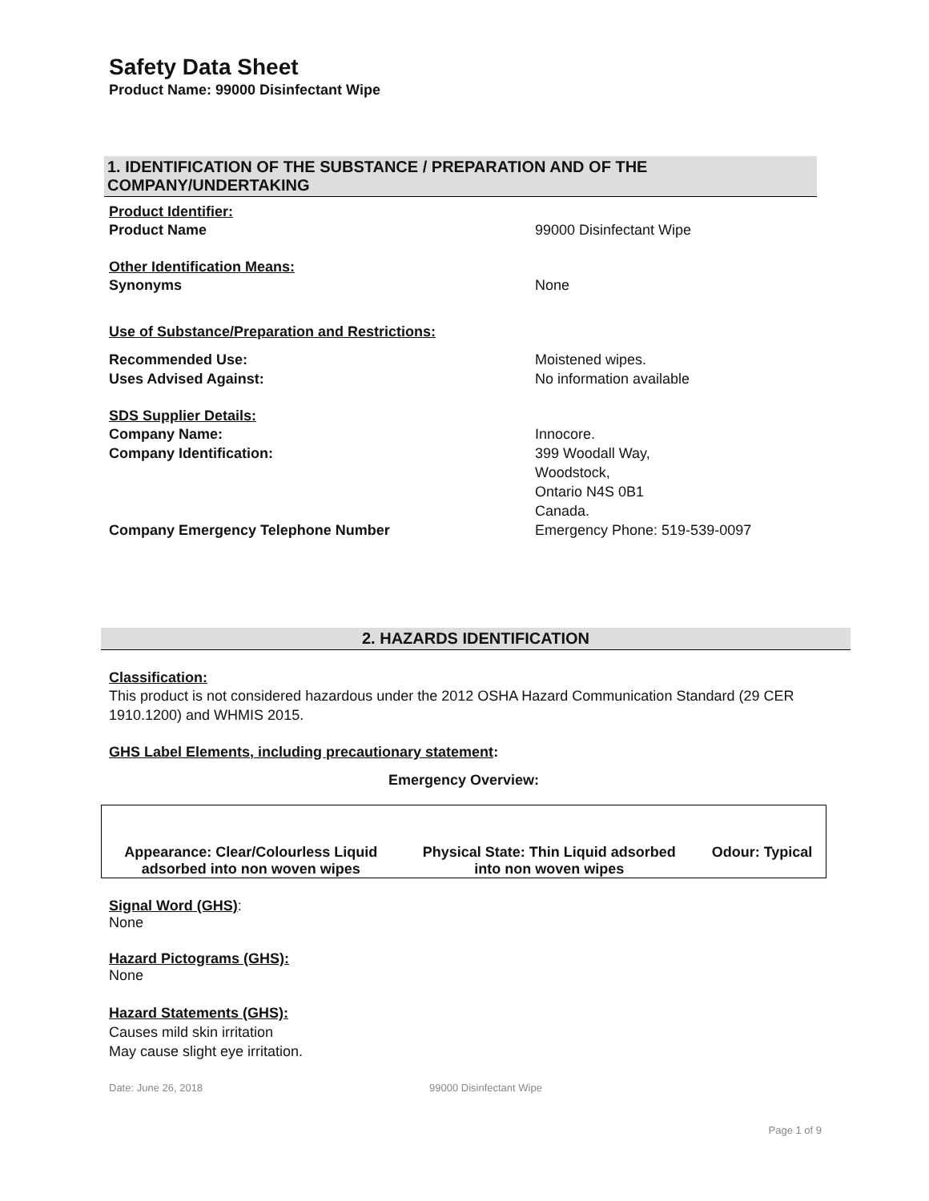Safety Data Sheet
Product Name: 99000 Disinfectant Wipe
1. IDENTIFICATION OF THE SUBSTANCE / PREPARATION AND OF THE COMPANY/UNDERTAKING
Product Identifier:
Product Name 99000 Disinfectant Wipe
Other Identification Means:
Synonyms None
Use of Substance/Preparation and Restrictions:
Recommended Use: Moistened wipes.
Uses Advised Against: No information available
SDS Supplier Details:
Company Name: Innocore.
Company Identification: 399 Woodall Way,
Woodstock,
Ontario N4S 0B1
Canada.
Company Emergency Telephone Number Emergency Phone: 519-539-0097
2. HAZARDS IDENTIFICATION
Classification:
This product is not considered hazardous under the 2012 OSHA Hazard Communication Standard (29 CER 1910.1200) and WHMIS 2015.
GHS Label Elements, including precautionary statement:
Emergency Overview:
| Appearance: Clear/Colourless Liquid adsorbed into non woven wipes | Physical State: Thin Liquid adsorbed into non woven wipes | Odour: Typical |
Signal Word (GHS):
None
Hazard Pictograms (GHS):
None
Hazard Statements (GHS):
Causes mild skin irritation
May cause slight eye irritation.
Date: June 26, 2018 99000 Disinfectant Wipe
Page 1 of 9